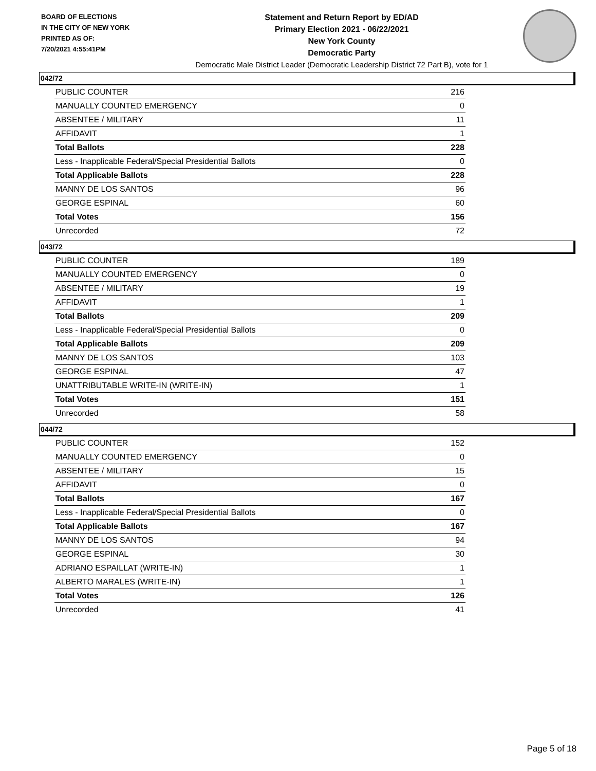BOARD OF ELECTIONS
IN THE CITY OF NEW YORK
PRINTED AS OF:
7/20/2021 4:55:41PM
Statement and Return Report by ED/AD
Primary Election 2021 - 06/22/2021
New York County
Democratic Party
Democratic Male District Leader (Democratic Leadership District 72 Part B), vote for 1
042/72
| PUBLIC COUNTER | 216 |
| MANUALLY COUNTED EMERGENCY | 0 |
| ABSENTEE / MILITARY | 11 |
| AFFIDAVIT | 1 |
| Total Ballots | 228 |
| Less - Inapplicable Federal/Special Presidential Ballots | 0 |
| Total Applicable Ballots | 228 |
| MANNY DE LOS SANTOS | 96 |
| GEORGE ESPINAL | 60 |
| Total Votes | 156 |
| Unrecorded | 72 |
043/72
| PUBLIC COUNTER | 189 |
| MANUALLY COUNTED EMERGENCY | 0 |
| ABSENTEE / MILITARY | 19 |
| AFFIDAVIT | 1 |
| Total Ballots | 209 |
| Less - Inapplicable Federal/Special Presidential Ballots | 0 |
| Total Applicable Ballots | 209 |
| MANNY DE LOS SANTOS | 103 |
| GEORGE ESPINAL | 47 |
| UNATTRIBUTABLE WRITE-IN (WRITE-IN) | 1 |
| Total Votes | 151 |
| Unrecorded | 58 |
044/72
| PUBLIC COUNTER | 152 |
| MANUALLY COUNTED EMERGENCY | 0 |
| ABSENTEE / MILITARY | 15 |
| AFFIDAVIT | 0 |
| Total Ballots | 167 |
| Less - Inapplicable Federal/Special Presidential Ballots | 0 |
| Total Applicable Ballots | 167 |
| MANNY DE LOS SANTOS | 94 |
| GEORGE ESPINAL | 30 |
| ADRIANO ESPAILLAT (WRITE-IN) | 1 |
| ALBERTO MARALES (WRITE-IN) | 1 |
| Total Votes | 126 |
| Unrecorded | 41 |
Page 5 of 18